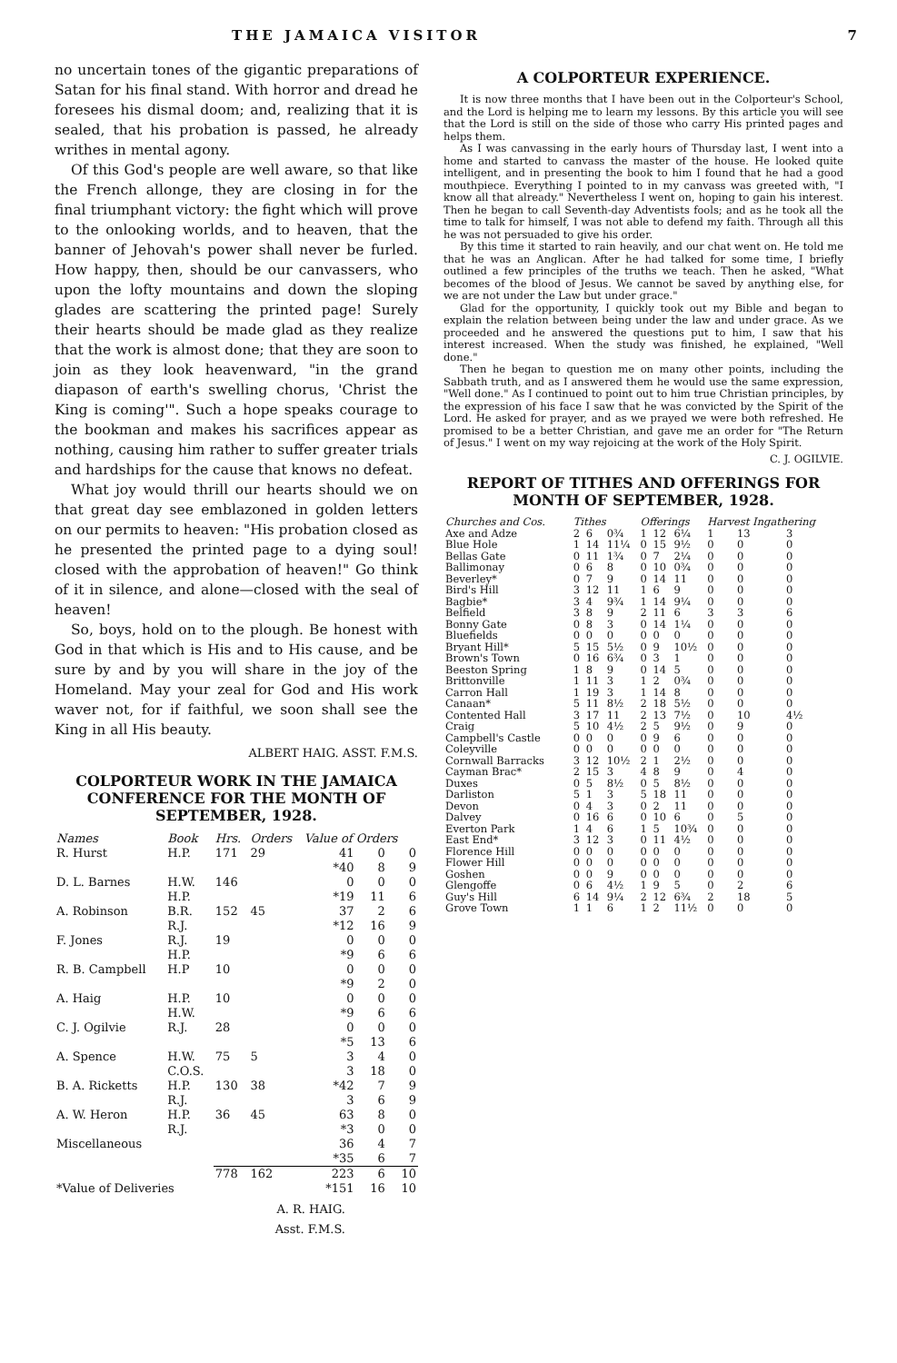THE JAMAICA VISITOR 7
no uncertain tones of the gigantic preparations of Satan for his final stand. With horror and dread he foresees his dismal doom; and, realizing that it is sealed, that his probation is passed, he already writhes in mental agony.
Of this God's people are well aware, so that like the French allonge, they are closing in for the final triumphant victory: the fight which will prove to the onlooking worlds, and to heaven, that the banner of Jehovah's power shall never be furled. How happy, then, should be our canvassers, who upon the lofty mountains and down the sloping glades are scattering the printed page! Surely their hearts should be made glad as they realize that the work is almost done; that they are soon to join as they look heavenward, "in the grand diapason of earth's swelling chorus, 'Christ the King is coming'". Such a hope speaks courage to the bookman and makes his sacrifices appear as nothing, causing him rather to suffer greater trials and hardships for the cause that knows no defeat.
What joy would thrill our hearts should we on that great day see emblazoned in golden letters on our permits to heaven: "His probation closed as he presented the printed page to a dying soul! closed with the approbation of heaven!" Go think of it in silence, and alone—closed with the seal of heaven!
So, boys, hold on to the plough. Be honest with God in that which is His and to His cause, and be sure by and by you will share in the joy of the Homeland. May your zeal for God and His work waver not, for if faithful, we soon shall see the King in all His beauty.
ALBERT HAIG. ASST. F.M.S.
COLPORTEUR WORK IN THE JAMAICA CONFERENCE FOR THE MONTH OF SEPTEMBER, 1928.
| Names | Book | Hrs. | Orders | Value of Orders | | |
| --- | --- | --- | --- | --- | --- | --- |
| R. Hurst | H.P. | 171 | 29 | 41 *40 | 0 8 | 0 9 |
| D. L. Barnes | H.W. H.P. | 146 | | 0 *19 | 0 11 | 0 6 |
| A. Robinson | B.R. R.J. | 152 | 45 | 37 *12 | 2 16 | 6 9 |
| F. Jones | R.J. H.P. | 19 | | 0 *9 | 0 6 | 0 6 |
| R. B. Campbell | H.P | 10 | | 0 *9 | 0 2 | 0 0 |
| A. Haig | H.P. H.W. | 10 | | 0 *9 | 0 6 | 0 6 |
| C. J. Ogilvie | R.J. | 28 | | 0 *5 | 0 13 | 0 6 |
| A. Spence | H.W. C.O.S. | 75 | 5 | 3 3 | 4 18 | 0 0 |
| B. A. Ricketts | H.P. R.J. | 130 | 38 | *42 3 | 7 6 | 9 9 |
| A. W. Heron | H.P. R.J. | 36 | 45 | 63 *3 | 8 0 | 0 0 |
| Miscellaneous | | | | 36 *35 | 4 6 | 7 7 |
| | | 778 | 162 | 223 | 6 | 10 |
| *Value of Deliveries | | | | *151 | 16 | 10 |
A. R. HAIG.
Asst. F.M.S.
A COLPORTEUR EXPERIENCE.
It is now three months that I have been out in the Colporteur's School, and the Lord is helping me to learn my lessons. By this article you will see that the Lord is still on the side of those who carry His printed pages and helps them.
As I was canvassing in the early hours of Thursday last, I went into a home and started to canvass the master of the house. He looked quite intelligent, and in presenting the book to him I found that he had a good mouthpiece. Everything I pointed to in my canvass was greeted with, "I know all that already." Nevertheless I went on, hoping to gain his interest. Then he began to call Seventh-day Adventists fools; and as he took all the time to talk for himself, I was not able to defend my faith. Through all this he was not persuaded to give his order.
By this time it started to rain heavily, and our chat went on. He told me that he was an Anglican. After he had talked for some time, I briefly outlined a few principles of the truths we teach. Then he asked, "What becomes of the blood of Jesus. We cannot be saved by anything else, for we are not under the Law but under grace."
Glad for the opportunity, I quickly took out my Bible and began to explain the relation between being under the law and under grace. As we proceeded and he answered the questions put to him, I saw that his interest increased. When the study was finished, he explained, "Well done."
Then he began to question me on many other points, including the Sabbath truth, and as I answered them he would use the same expression, "Well done." As I continued to point out to him true Christian principles, by the expression of his face I saw that he was convicted by the Spirit of the Lord. He asked for prayer, and as we prayed we were both refreshed. He promised to be a better Christian, and gave me an order for "The Return of Jesus." I went on my way rejoicing at the work of the Holy Spirit.
C. J. OGILVIE.
REPORT OF TITHES AND OFFERINGS FOR MONTH OF SEPTEMBER, 1928.
| Churches and Cos. | Tithes | | | Offerings | | | Harvest Ingathering | | |
| --- | --- | --- | --- | --- | --- | --- | --- | --- | --- |
| Axe and Adze | 2 | 6 | 0¾ | 1 | 12 | 6¼ | 1 | 13 | 3 |
| Blue Hole | 1 | 14 | 11¼ | 0 | 15 | 9½ | 0 | 0 | 0 |
| Bellas Gate | 0 | 11 | 1¾ | 0 | 7 | 2¼ | 0 | 0 | 0 |
| Ballimonay | 0 | 6 | 8 | 0 | 10 | 0¾ | 0 | 0 | 0 |
| Beverley* | 0 | 7 | 9 | 0 | 14 | 11 | 0 | 0 | 0 |
| Bird's Hill | 3 | 12 | 11 | 1 | 6 | 9 | 0 | 0 | 0 |
| Bagbie* | 3 | 4 | 9¾ | 1 | 14 | 9¼ | 0 | 0 | 0 |
| Belfield | 3 | 8 | 9 | 2 | 11 | 6 | 3 | 3 | 6 |
| Bonny Gate | 0 | 8 | 3 | 0 | 14 | 1¼ | 0 | 0 | 0 |
| Bluefields | 0 | 0 | 0 | 0 | 0 | 0 | 0 | 0 | 0 |
| Bryant Hill* | 5 | 15 | 5½ | 0 | 9 | 10½ | 0 | 0 | 0 |
| Brown's Town | 0 | 16 | 6¾ | 0 | 3 | 1 | 0 | 0 | 0 |
| Beeston Spring | 1 | 8 | 9 | 0 | 14 | 5 | 0 | 0 | 0 |
| Brittonville | 1 | 11 | 3 | 1 | 2 | 0¾ | 0 | 0 | 0 |
| Carron Hall | 1 | 19 | 3 | 1 | 14 | 8 | 0 | 0 | 0 |
| Canaan* | 5 | 11 | 8½ | 2 | 18 | 5½ | 0 | 0 | 0 |
| Contented Hall | 3 | 17 | 11 | 2 | 13 | 7½ | 0 | 10 | 4½ |
| Craig | 5 | 10 | 4½ | 2 | 5 | 9½ | 0 | 9 | 0 |
| Campbell's Castle | 0 | 0 | 0 | 0 | 9 | 6 | 0 | 0 | 0 |
| Coleyville | 0 | 0 | 0 | 0 | 0 | 0 | 0 | 0 | 0 |
| Cornwall Barracks | 3 | 12 | 10½ | 2 | 1 | 2½ | 0 | 0 | 0 |
| Cayman Brac* | 2 | 15 | 3 | 4 | 8 | 9 | 0 | 4 | 0 |
| Duxes | 0 | 5 | 8½ | 0 | 5 | 8½ | 0 | 0 | 0 |
| Darliston | 5 | 1 | 3 | 5 | 18 | 11 | 0 | 0 | 0 |
| Devon | 0 | 4 | 3 | 0 | 2 | 11 | 0 | 0 | 0 |
| Dalvey | 0 | 16 | 6 | 0 | 10 | 6 | 0 | 5 | 0 |
| Everton Park | 1 | 4 | 6 | 1 | 5 | 10¾ | 0 | 0 | 0 |
| East End* | 3 | 12 | 3 | 0 | 11 | 4½ | 0 | 0 | 0 |
| Florence Hill | 0 | 0 | 0 | 0 | 0 | 0 | 0 | 0 | 0 |
| Flower Hill | 0 | 0 | 0 | 0 | 0 | 0 | 0 | 0 | 0 |
| Goshen | 0 | 0 | 9 | 0 | 0 | 0 | 0 | 0 | 0 |
| Glengoffe | 0 | 6 | 4½ | 1 | 9 | 5 | 0 | 2 | 6 |
| Guy's Hill | 6 | 14 | 9¼ | 2 | 12 | 6¾ | 2 | 18 | 5 |
| Grove Town | 1 | 1 | 6 | 1 | 2 | 11½ | 0 | 0 | 0 |